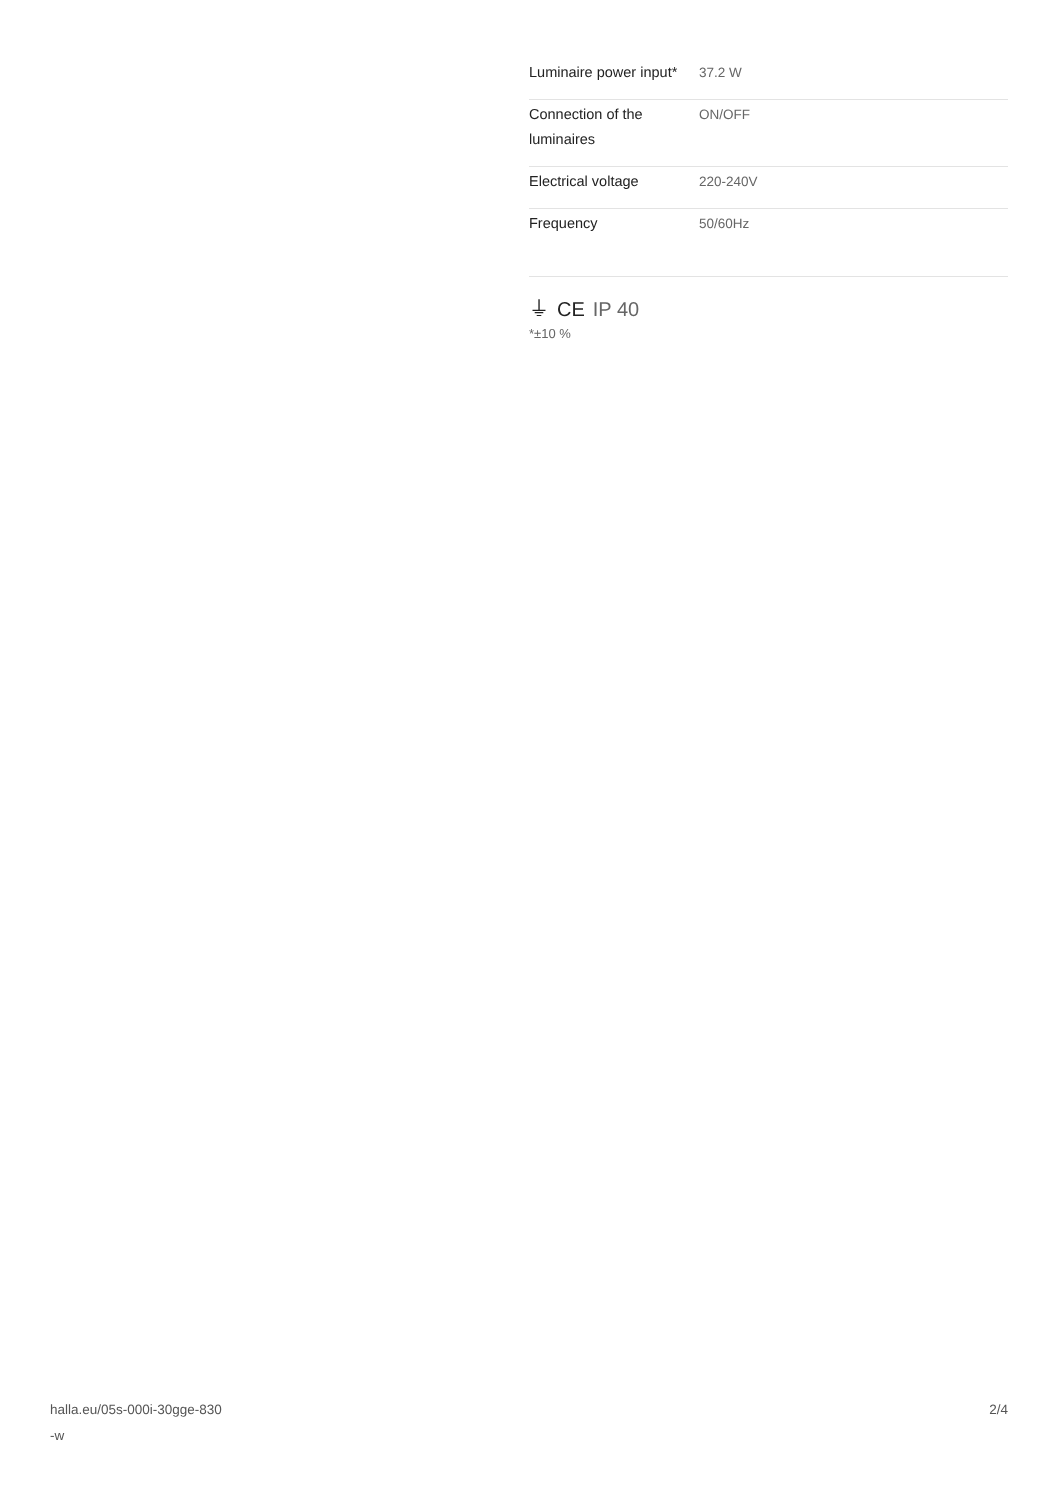| Luminaire power input* | 37.2 W |
| Connection of the luminaires | ON/OFF |
| Electrical voltage | 220-240V |
| Frequency | 50/60Hz |
⏚ CE IP 40
*±10 %
halla.eu/05s-000i-30gge-830
-w
2/4